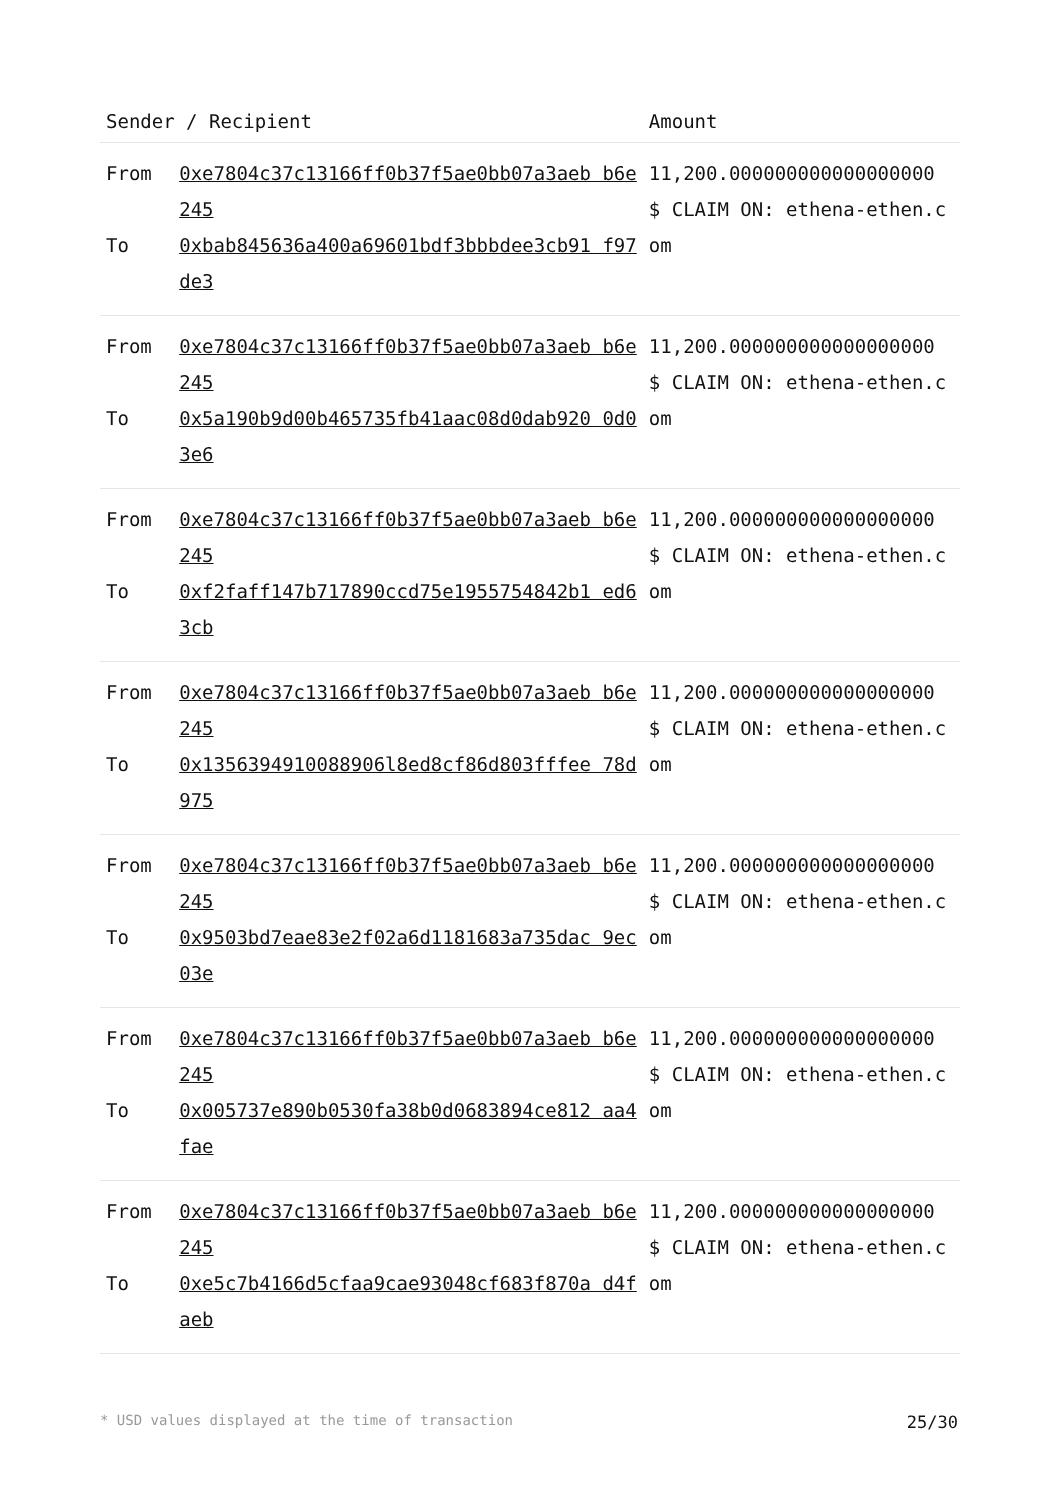| Sender / Recipient | | Amount |
| --- | --- | --- |
| From To | 0xe7804c37c13166ff0b37f5ae0bb07a3aeb b6e245 0xbab845636a400a69601bdf3bbbdee3cb91 f97de3 | 11,200.000000000000000000 $ CLAIM ON: ethena-ethen.com |
| From To | 0xe7804c37c13166ff0b37f5ae0bb07a3aeb b6e245 0x5a190b9d00b465735fb41aac08d0dab920 0d03e6 | 11,200.000000000000000000 $ CLAIM ON: ethena-ethen.com |
| From To | 0xe7804c37c13166ff0b37f5ae0bb07a3aeb b6e245 0xf2faff147b717890ccd75e1955754842b1 ed63cb | 11,200.000000000000000000 $ CLAIM ON: ethena-ethen.com |
| From To | 0xe7804c37c13166ff0b37f5ae0bb07a3aeb b6e245 0x1356394910088906l8ed8cf86d803fffee 78d975 | 11,200.000000000000000000 $ CLAIM ON: ethena-ethen.com |
| From To | 0xe7804c37c13166ff0b37f5ae0bb07a3aeb b6e245 0x9503bd7eae83e2f02a6d1181683a735dac 9ec03e | 11,200.000000000000000000 $ CLAIM ON: ethena-ethen.com |
| From To | 0xe7804c37c13166ff0b37f5ae0bb07a3aeb b6e245 0x005737e890b0530fa38b0d0683894ce812 aa4fae | 11,200.000000000000000000 $ CLAIM ON: ethena-ethen.com |
| From To | 0xe7804c37c13166ff0b37f5ae0bb07a3aeb b6e245 0xe5c7b4166d5cfaa9cae93048cf683f870a d4faeb | 11,200.000000000000000000 $ CLAIM ON: ethena-ethen.com |
* USD values displayed at the time of transaction 25/30